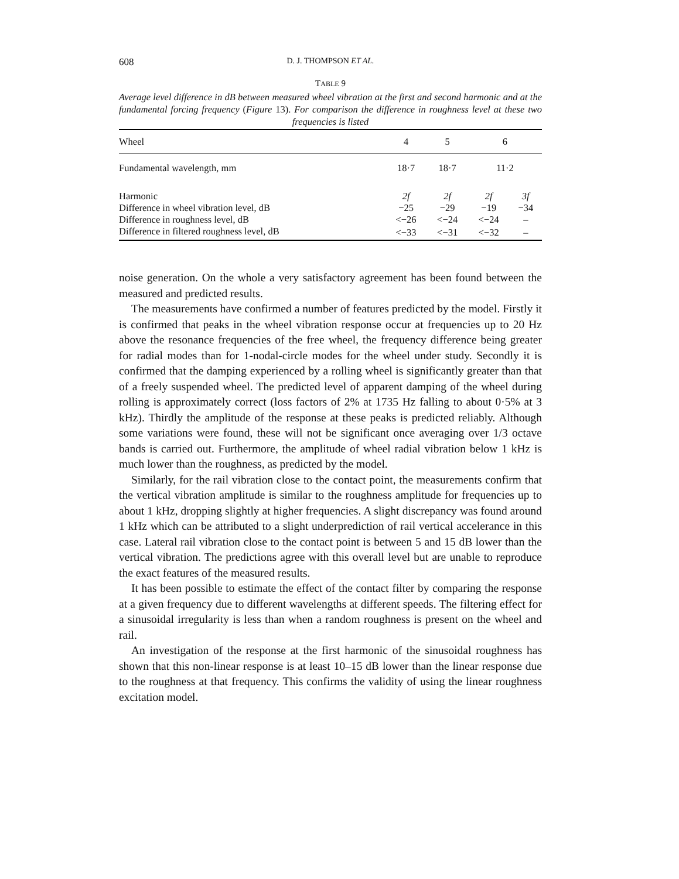608 D. J. THOMPSON ET AL.
TABLE 9
Average level difference in dB between measured wheel vibration at the first and second harmonic and at the fundamental forcing frequency (Figure 13). For comparison the difference in roughness level at these two frequencies is listed
| Wheel | 4 | 5 | 6 | |
| --- | --- | --- | --- | --- |
| Fundamental wavelength, mm | 18·7 | 18·7 | 11·2 | |
| Harmonic | 2f | 2f | 2f | 3f |
| Difference in wheel vibration level, dB | −25 | −29 | −19 | −34 |
| Difference in roughness level, dB | <−26 | <−24 | <−24 | – |
| Difference in filtered roughness level, dB | <−33 | <−31 | <−32 | – |
noise generation. On the whole a very satisfactory agreement has been found between the measured and predicted results.
The measurements have confirmed a number of features predicted by the model. Firstly it is confirmed that peaks in the wheel vibration response occur at frequencies up to 20 Hz above the resonance frequencies of the free wheel, the frequency difference being greater for radial modes than for 1-nodal-circle modes for the wheel under study. Secondly it is confirmed that the damping experienced by a rolling wheel is significantly greater than that of a freely suspended wheel. The predicted level of apparent damping of the wheel during rolling is approximately correct (loss factors of 2% at 1735 Hz falling to about 0·5% at 3 kHz). Thirdly the amplitude of the response at these peaks is predicted reliably. Although some variations were found, these will not be significant once averaging over 1/3 octave bands is carried out. Furthermore, the amplitude of wheel radial vibration below 1 kHz is much lower than the roughness, as predicted by the model.
Similarly, for the rail vibration close to the contact point, the measurements confirm that the vertical vibration amplitude is similar to the roughness amplitude for frequencies up to about 1 kHz, dropping slightly at higher frequencies. A slight discrepancy was found around 1 kHz which can be attributed to a slight underprediction of rail vertical accelerance in this case. Lateral rail vibration close to the contact point is between 5 and 15 dB lower than the vertical vibration. The predictions agree with this overall level but are unable to reproduce the exact features of the measured results.
It has been possible to estimate the effect of the contact filter by comparing the response at a given frequency due to different wavelengths at different speeds. The filtering effect for a sinusoidal irregularity is less than when a random roughness is present on the wheel and rail.
An investigation of the response at the first harmonic of the sinusoidal roughness has shown that this non-linear response is at least 10–15 dB lower than the linear response due to the roughness at that frequency. This confirms the validity of using the linear roughness excitation model.